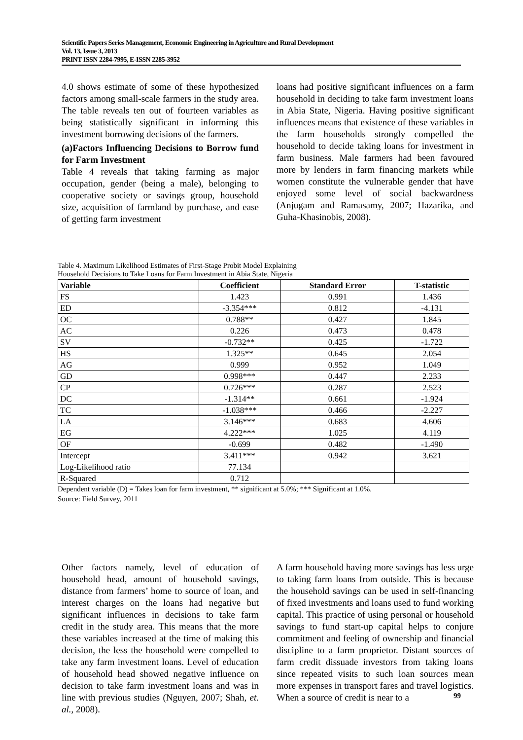Scientific Papers Series Management, Economic Engineering in Agriculture and Rural Development
Vol. 13, Issue 3, 2013
PRINT ISSN 2284-7995, E-ISSN 2285-3952
4.0 shows estimate of some of these hypothesized factors among small-scale farmers in the study area. The table reveals ten out of fourteen variables as being statistically significant in informing this investment borrowing decisions of the farmers.
(a)Factors Influencing Decisions to Borrow fund for Farm Investment
Table 4 reveals that taking farming as major occupation, gender (being a male), belonging to cooperative society or savings group, household size, acquisition of farmland by purchase, and ease of getting farm investment
loans had positive significant influences on a farm household in deciding to take farm investment loans in Abia State, Nigeria. Having positive significant influences means that existence of these variables in the farm households strongly compelled the household to decide taking loans for investment in farm business. Male farmers had been favoured more by lenders in farm financing markets while women constitute the vulnerable gender that have enjoyed some level of social backwardness (Anjugam and Ramasamy, 2007; Hazarika, and Guha-Khasinobis, 2008).
Table 4. Maximum Likelihood Estimates of First-Stage Probit Model Explaining
Household Decisions to Take Loans for Farm Investment in Abia State, Nigeria
| Variable | Coefficient | Standard Error | T-statistic |
| --- | --- | --- | --- |
| FS | 1.423 | 0.991 | 1.436 |
| ED | -3.354*** | 0.812 | -4.131 |
| OC | 0.788** | 0.427 | 1.845 |
| AC | 0.226 | 0.473 | 0.478 |
| SV | -0.732** | 0.425 | -1.722 |
| HS | 1.325** | 0.645 | 2.054 |
| AG | 0.999 | 0.952 | 1.049 |
| GD | 0.998*** | 0.447 | 2.233 |
| CP | 0.726*** | 0.287 | 2.523 |
| DC | -1.314** | 0.661 | -1.924 |
| TC | -1.038*** | 0.466 | -2.227 |
| LA | 3.146*** | 0.683 | 4.606 |
| EG | 4.222*** | 1.025 | 4.119 |
| OF | -0.699 | 0.482 | -1.490 |
| Intercept | 3.411*** | 0.942 | 3.621 |
| Log-Likelihood ratio | 77.134 | | |
| R-Squared | 0.712 | | |
Dependent variable (D) = Takes loan for farm investment, ** significant at 5.0%; *** Significant at 1.0%.
Source: Field Survey, 2011
Other factors namely, level of education of household head, amount of household savings, distance from farmers’ home to source of loan, and interest charges on the loans had negative but significant influences in decisions to take farm credit in the study area. This means that the more these variables increased at the time of making this decision, the less the household were compelled to take any farm investment loans. Level of education of household head showed negative influence on decision to take farm investment loans and was in line with previous studies (Nguyen, 2007; Shah, et. al., 2008).
A farm household having more savings has less urge to taking farm loans from outside. This is because the household savings can be used in self-financing of fixed investments and loans used to fund working capital. This practice of using personal or household savings to fund start-up capital helps to conjure commitment and feeling of ownership and financial discipline to a farm proprietor. Distant sources of farm credit dissuade investors from taking loans since repeated visits to such loan sources mean more expenses in transport fares and travel logistics. When a source of credit is near to a
99